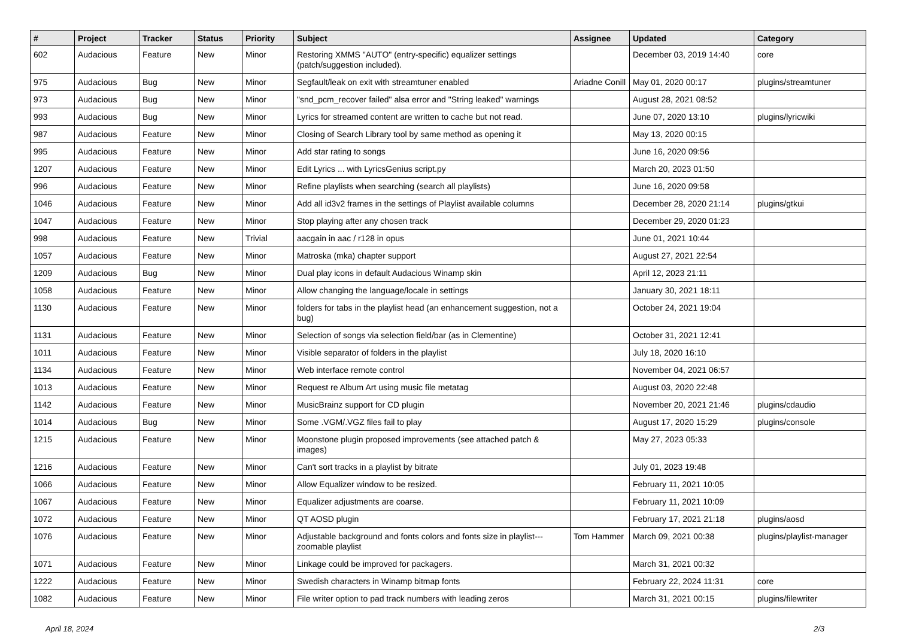| # | Project | Tracker | Status | Priority | Subject | Assignee | Updated | Category |
| --- | --- | --- | --- | --- | --- | --- | --- | --- |
| 602 | Audacious | Feature | New | Minor | Restoring XMMS "AUTO" (entry-specific) equalizer settings (patch/suggestion included). | | December 03, 2019 14:40 | core |
| 975 | Audacious | Bug | New | Minor | Segfault/leak on exit with streamtuner enabled | Ariadne Conill | May 01, 2020 00:17 | plugins/streamtuner |
| 973 | Audacious | Bug | New | Minor | "snd_pcm_recover failed" alsa error and "String leaked" warnings | | August 28, 2021 08:52 | |
| 993 | Audacious | Bug | New | Minor | Lyrics for streamed content are written to cache but not read. | | June 07, 2020 13:10 | plugins/lyricwiki |
| 987 | Audacious | Feature | New | Minor | Closing of Search Library tool by same method as opening it | | May 13, 2020 00:15 | |
| 995 | Audacious | Feature | New | Minor | Add star rating to songs | | June 16, 2020 09:56 | |
| 1207 | Audacious | Feature | New | Minor | Edit Lyrics ... with LyricsGenius script.py | | March 20, 2023 01:50 | |
| 996 | Audacious | Feature | New | Minor | Refine playlists when searching (search all playlists) | | June 16, 2020 09:58 | |
| 1046 | Audacious | Feature | New | Minor | Add all id3v2 frames in the settings of Playlist available columns | | December 28, 2020 21:14 | plugins/gtkui |
| 1047 | Audacious | Feature | New | Minor | Stop playing after any chosen track | | December 29, 2020 01:23 | |
| 998 | Audacious | Feature | New | Trivial | aacgain in aac / r128 in opus | | June 01, 2021 10:44 | |
| 1057 | Audacious | Feature | New | Minor | Matroska (mka) chapter support | | August 27, 2021 22:54 | |
| 1209 | Audacious | Bug | New | Minor | Dual play icons in default Audacious Winamp skin | | April 12, 2023 21:11 | |
| 1058 | Audacious | Feature | New | Minor | Allow changing the language/locale in settings | | January 30, 2021 18:11 | |
| 1130 | Audacious | Feature | New | Minor | folders for tabs in the playlist head (an enhancement suggestion, not a bug) | | October 24, 2021 19:04 | |
| 1131 | Audacious | Feature | New | Minor | Selection of songs via selection field/bar (as in Clementine) | | October 31, 2021 12:41 | |
| 1011 | Audacious | Feature | New | Minor | Visible separator of folders in the playlist | | July 18, 2020 16:10 | |
| 1134 | Audacious | Feature | New | Minor | Web interface remote control | | November 04, 2021 06:57 | |
| 1013 | Audacious | Feature | New | Minor | Request re Album Art using music file metatag | | August 03, 2020 22:48 | |
| 1142 | Audacious | Feature | New | Minor | MusicBrainz support for CD plugin | | November 20, 2021 21:46 | plugins/cdaudio |
| 1014 | Audacious | Bug | New | Minor | Some .VGM/.VGZ files fail to play | | August 17, 2020 15:29 | plugins/console |
| 1215 | Audacious | Feature | New | Minor | Moonstone plugin proposed improvements (see attached patch & images) | | May 27, 2023 05:33 | |
| 1216 | Audacious | Feature | New | Minor | Can't sort tracks in a playlist by bitrate | | July 01, 2023 19:48 | |
| 1066 | Audacious | Feature | New | Minor | Allow Equalizer window to be resized. | | February 11, 2021 10:05 | |
| 1067 | Audacious | Feature | New | Minor | Equalizer adjustments are coarse. | | February 11, 2021 10:09 | |
| 1072 | Audacious | Feature | New | Minor | QT AOSD plugin | | February 17, 2021 21:18 | plugins/aosd |
| 1076 | Audacious | Feature | New | Minor | Adjustable background and fonts colors and fonts size in playlist---zoomable playlist | Tom Hammer | March 09, 2021 00:38 | plugins/playlist-manager |
| 1071 | Audacious | Feature | New | Minor | Linkage could be improved for packagers. | | March 31, 2021 00:32 | |
| 1222 | Audacious | Feature | New | Minor | Swedish characters in Winamp bitmap fonts | | February 22, 2024 11:31 | core |
| 1082 | Audacious | Feature | New | Minor | File writer option to pad track numbers with leading zeros | | March 31, 2021 00:15 | plugins/filewriter |
April 18, 2024 2/3